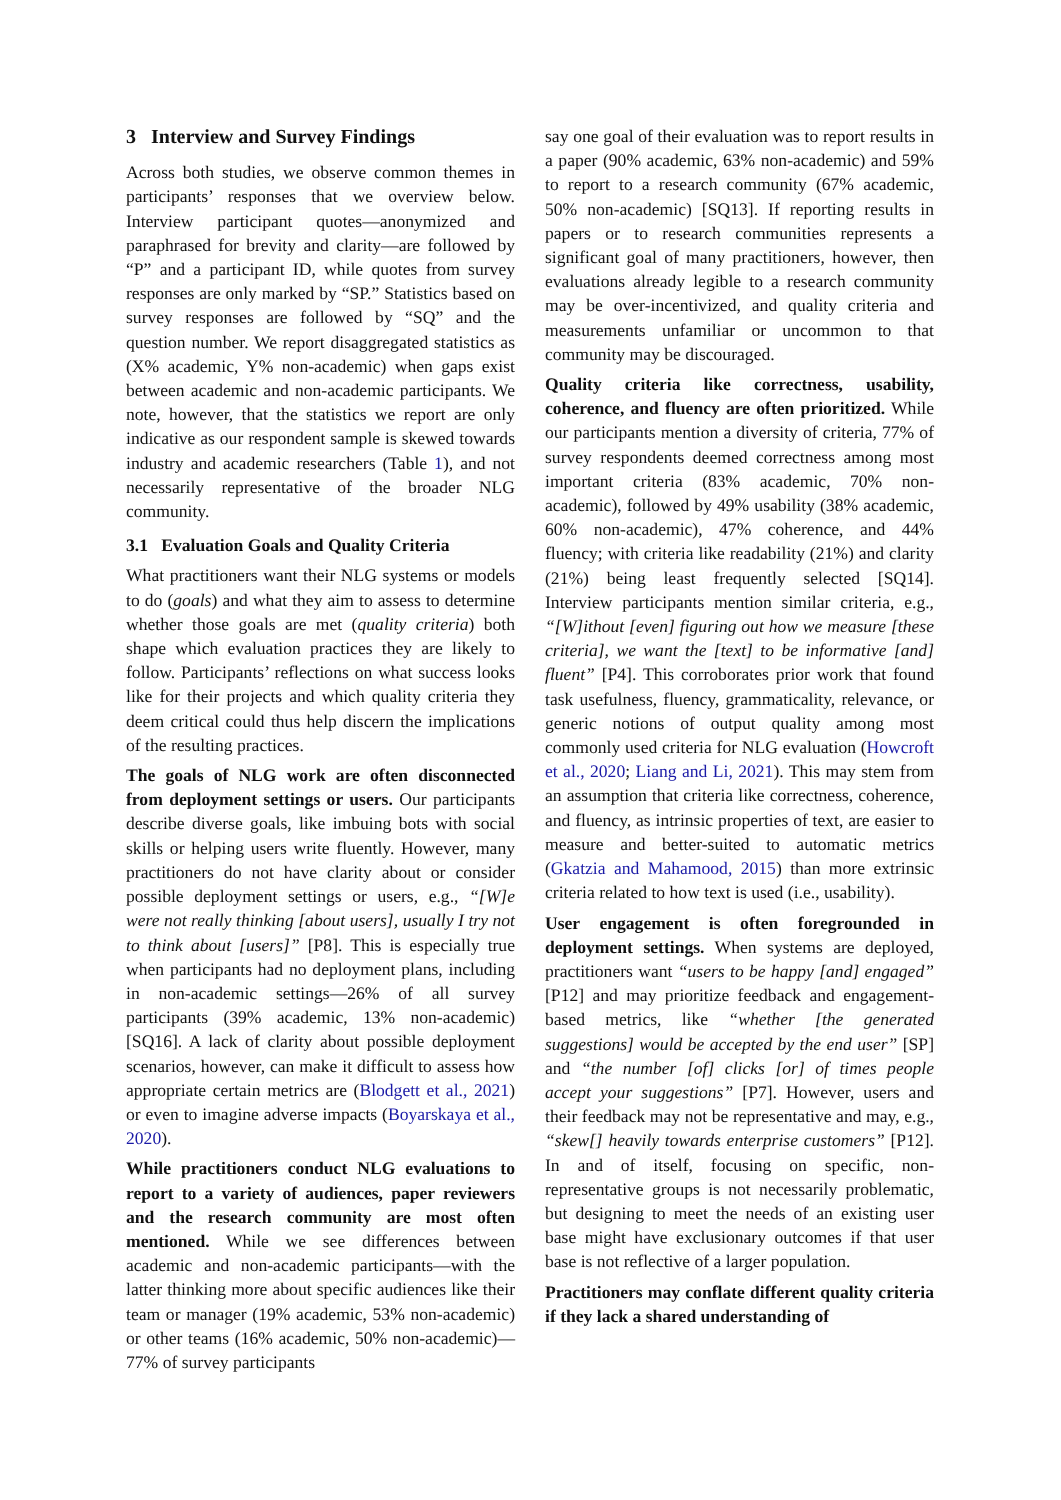3 Interview and Survey Findings
Across both studies, we observe common themes in participants’ responses that we overview below. Interview participant quotes—anonymized and paraphrased for brevity and clarity—are followed by “P” and a participant ID, while quotes from survey responses are only marked by “SP.” Statistics based on survey responses are followed by “SQ” and the question number. We report disaggregated statistics as (X% academic, Y% non-academic) when gaps exist between academic and non-academic participants. We note, however, that the statistics we report are only indicative as our respondent sample is skewed towards industry and academic researchers (Table 1), and not necessarily representative of the broader NLG community.
3.1 Evaluation Goals and Quality Criteria
What practitioners want their NLG systems or models to do (goals) and what they aim to assess to determine whether those goals are met (quality criteria) both shape which evaluation practices they are likely to follow. Participants’ reflections on what success looks like for their projects and which quality criteria they deem critical could thus help discern the implications of the resulting practices.
The goals of NLG work are often disconnected from deployment settings or users. Our participants describe diverse goals, like imbuing bots with social skills or helping users write fluently. However, many practitioners do not have clarity about or consider possible deployment settings or users, e.g., “[W]e were not really thinking [about users], usually I try not to think about [users]” [P8]. This is especially true when participants had no deployment plans, including in non-academic settings—26% of all survey participants (39% academic, 13% non-academic) [SQ16]. A lack of clarity about possible deployment scenarios, however, can make it difficult to assess how appropriate certain metrics are (Blodgett et al., 2021) or even to imagine adverse impacts (Boyarskaya et al., 2020).
While practitioners conduct NLG evaluations to report to a variety of audiences, paper reviewers and the research community are most often mentioned. While we see differences between academic and non-academic participants—with the latter thinking more about specific audiences like their team or manager (19% academic, 53% non-academic) or other teams (16% academic, 50% non-academic)—77% of survey participants
say one goal of their evaluation was to report results in a paper (90% academic, 63% non-academic) and 59% to report to a research community (67% academic, 50% non-academic) [SQ13]. If reporting results in papers or to research communities represents a significant goal of many practitioners, however, then evaluations already legible to a research community may be over-incentivized, and quality criteria and measurements unfamiliar or uncommon to that community may be discouraged.
Quality criteria like correctness, usability, coherence, and fluency are often prioritized. While our participants mention a diversity of criteria, 77% of survey respondents deemed correctness among most important criteria (83% academic, 70% non-academic), followed by 49% usability (38% academic, 60% non-academic), 47% coherence, and 44% fluency; with criteria like readability (21%) and clarity (21%) being least frequently selected [SQ14]. Interview participants mention similar criteria, e.g., “[W]ithout [even] figuring out how we measure [these criteria], we want the [text] to be informative [and] fluent” [P4]. This corroborates prior work that found task usefulness, fluency, grammaticality, relevance, or generic notions of output quality among most commonly used criteria for NLG evaluation (Howcroft et al., 2020; Liang and Li, 2021). This may stem from an assumption that criteria like correctness, coherence, and fluency, as intrinsic properties of text, are easier to measure and better-suited to automatic metrics (Gkatzia and Mahamood, 2015) than more extrinsic criteria related to how text is used (i.e., usability).
User engagement is often foregrounded in deployment settings. When systems are deployed, practitioners want “users to be happy [and] engaged” [P12] and may prioritize feedback and engagement-based metrics, like “whether [the generated suggestions] would be accepted by the end user” [SP] and “the number [of] clicks [or] of times people accept your suggestions” [P7]. However, users and their feedback may not be representative and may, e.g., “skew[] heavily towards enterprise customers” [P12]. In and of itself, focusing on specific, non-representative groups is not necessarily problematic, but designing to meet the needs of an existing user base might have exclusionary outcomes if that user base is not reflective of a larger population.
Practitioners may conflate different quality criteria if they lack a shared understanding of